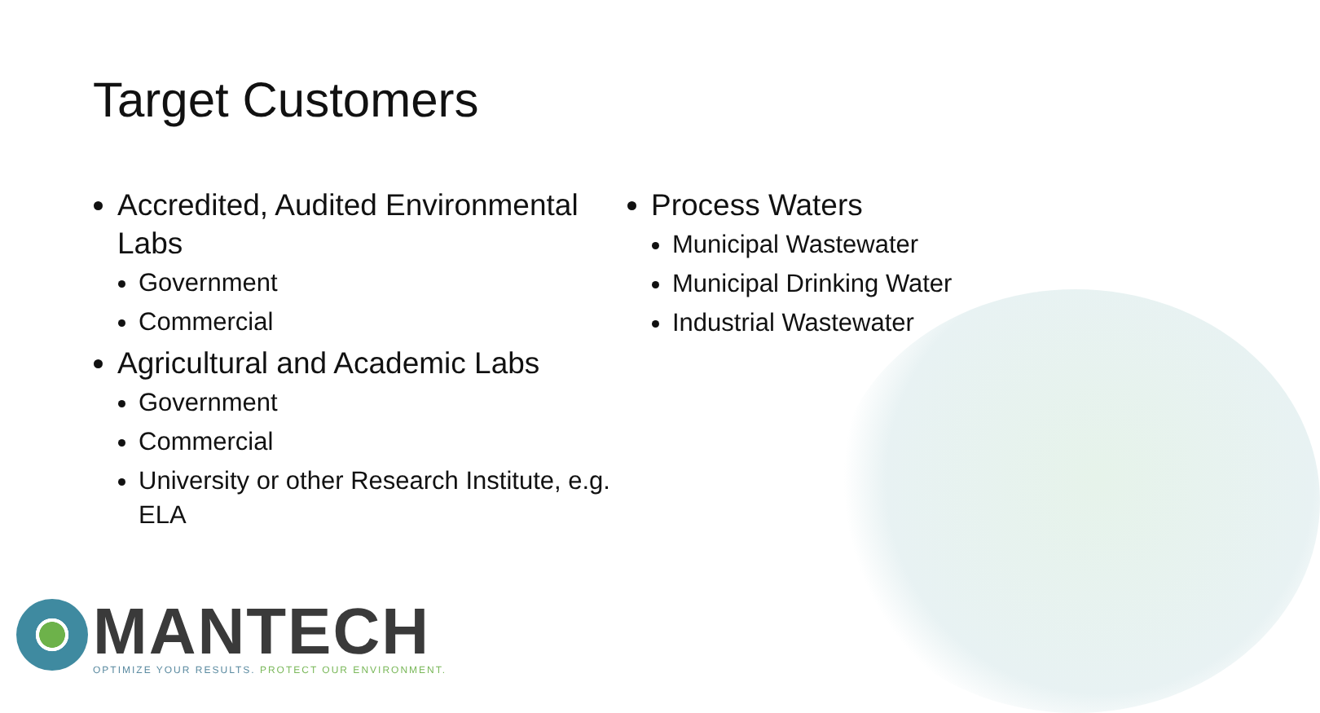Target Customers
Accredited, Audited Environmental Labs
Government
Commercial
Agricultural and Academic Labs
Government
Commercial
University or other Research Institute, e.g. ELA
Process Waters
Municipal Wastewater
Municipal Drinking Water
Industrial Wastewater
MANTECH
OPTIMIZE YOUR RESULTS. PROTECT OUR ENVIRONMENT.